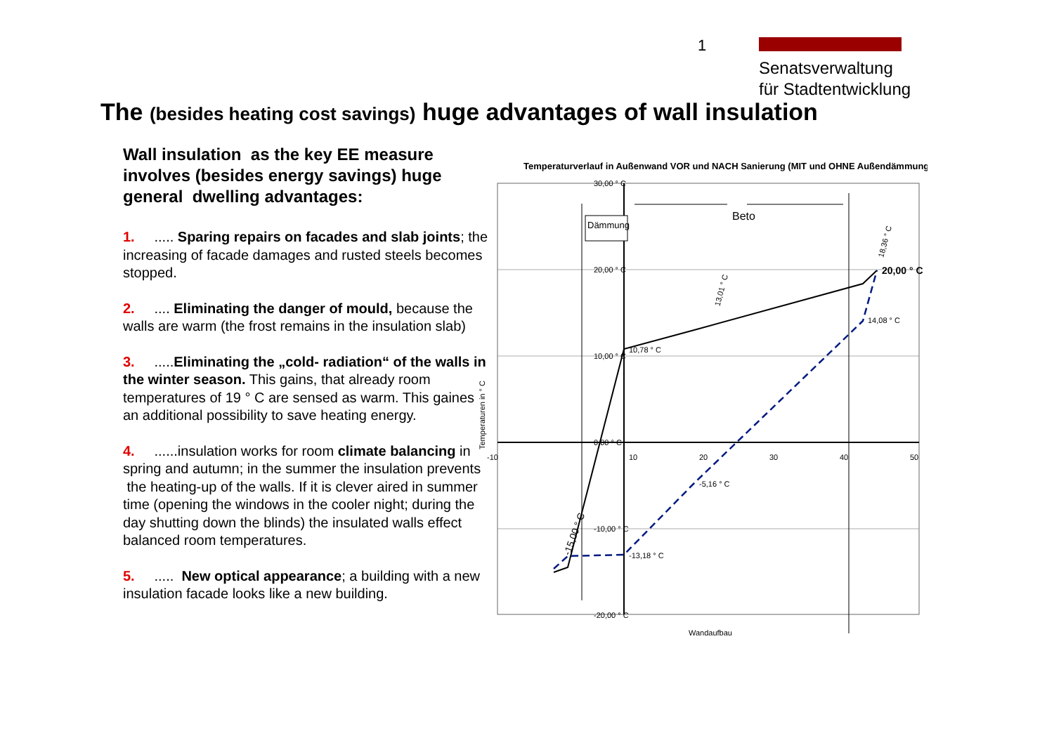1
Senatsverwaltung
für Stadtentwicklung
The (besides heating cost savings) huge advantages of wall insulation
Wall insulation as the key EE measure involves (besides energy savings) huge general dwelling advantages:
1. ..... Sparing repairs on facades and slab joints; the increasing of facade damages and rusted steels becomes stopped.
2. .... Eliminating the danger of mould, because the walls are warm (the frost remains in the insulation slab)
3. .....Eliminating the „cold- radiation“ of the walls in the winter season. This gains, that already room temperatures of 19 ° C are sensed as warm. This gaines an additional possibility to save heating energy.
4. ......insulation works for room climate balancing in spring and autumn; in the summer the insulation prevents the heating-up of the walls. If it is clever aired in summer time (opening the windows in the cooler night; during the day shutting down the blinds) the insulated walls effect balanced room temperatures.
5. ..... New optical appearance; a building with a new insulation facade looks like a new building.
Temperaturverlauf in Außenwand VOR und NACH Sanierung (MIT und OHNE Außendämmung)
30,00 ° C
20,00 ° C
10,00 ° C
0,00 ° C
-10,00 ° C
-20,00 ° C
-10
10
20
30
40
50
Dämmung
Beto
20,00 ° C
14,08 ° C
10,78 ° C
-5,16 ° C
-13,18 ° C
-15,00 ° C
13,01 ° C
18,36 ° C
Temperaturen in ° C
Wandaufbau